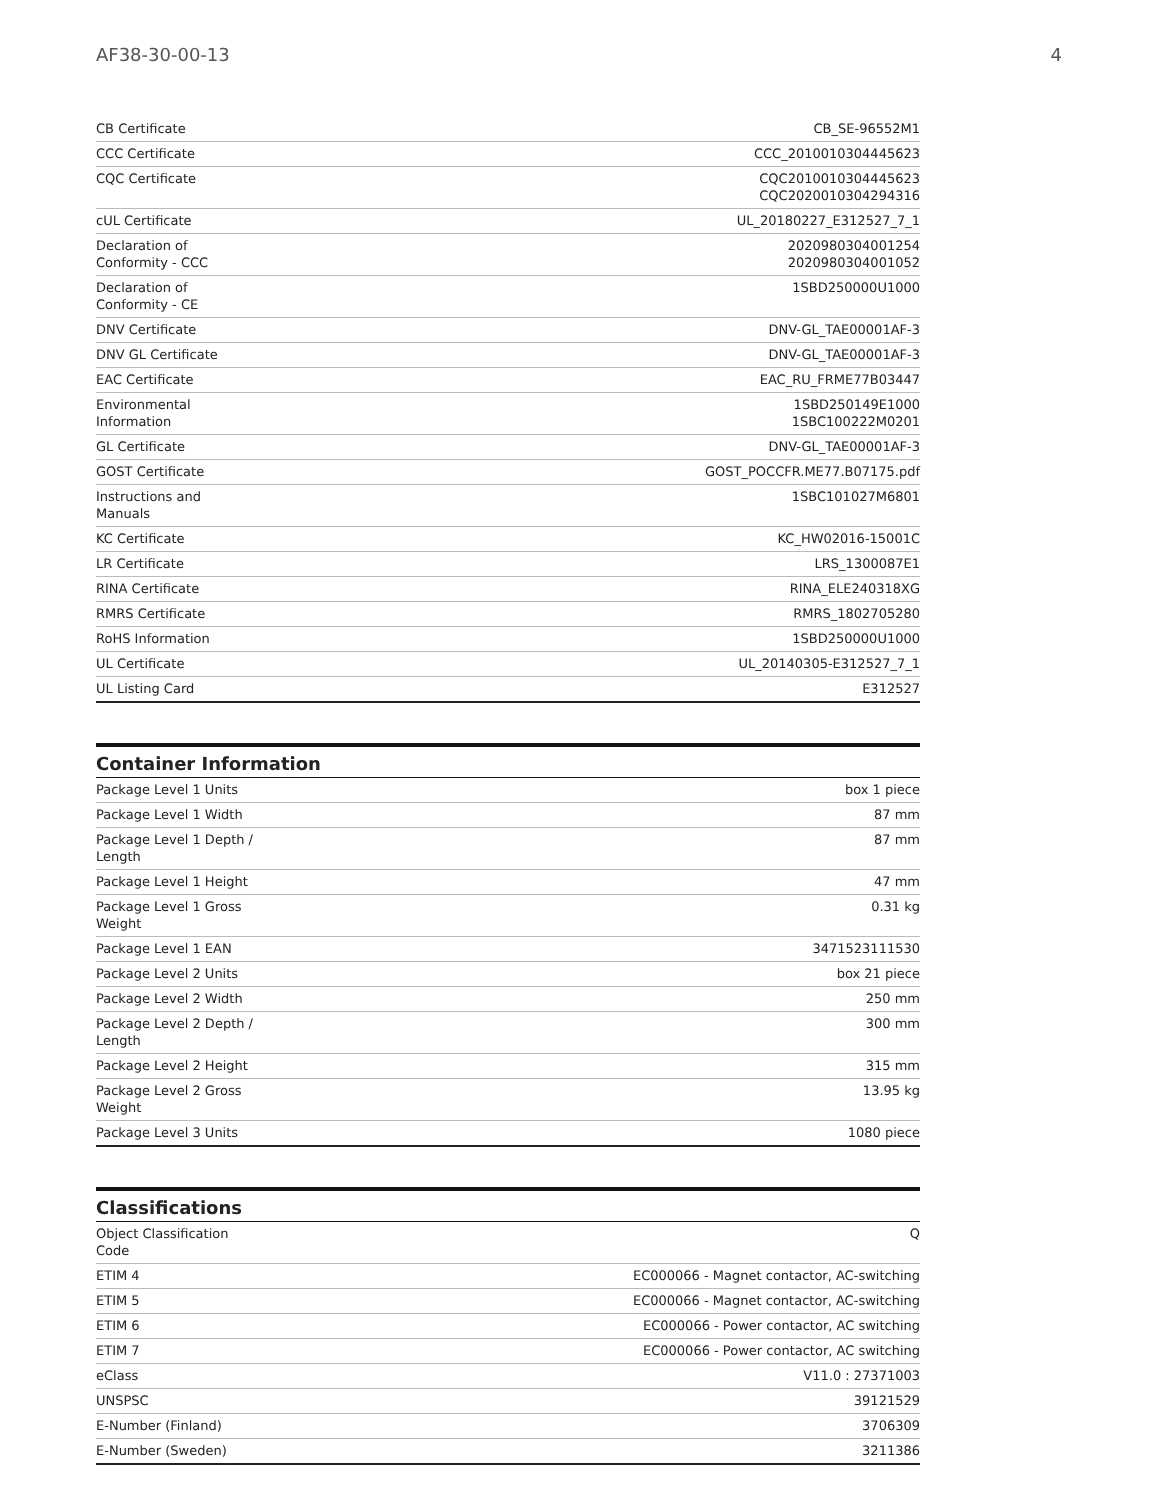AF38-30-00-13 4
| CB Certificate | CB_SE-96552M1 |
| CCC Certificate | CCC_2010010304445623 |
| CQC Certificate | CQC2010010304445623 CQC2020010304294316 |
| cUL Certificate | UL_20180227_E312527_7_1 |
| Declaration of Conformity - CCC | 2020980304001254 2020980304001052 |
| Declaration of Conformity - CE | 1SBD250000U1000 |
| DNV Certificate | DNV-GL_TAE00001AF-3 |
| DNV GL Certificate | DNV-GL_TAE00001AF-3 |
| EAC Certificate | EAC_RU_FRME77B03447 |
| Environmental Information | 1SBD250149E1000 1SBC100222M0201 |
| GL Certificate | DNV-GL_TAE00001AF-3 |
| GOST Certificate | GOST_POCCFR.ME77.B07175.pdf |
| Instructions and Manuals | 1SBC101027M6801 |
| KC Certificate | KC_HW02016-15001C |
| LR Certificate | LRS_1300087E1 |
| RINA Certificate | RINA_ELE240318XG |
| RMRS Certificate | RMRS_1802705280 |
| RoHS Information | 1SBD250000U1000 |
| UL Certificate | UL_20140305-E312527_7_1 |
| UL Listing Card | E312527 |
Container Information
| Package Level 1 Units | box 1 piece |
| Package Level 1 Width | 87 mm |
| Package Level 1 Depth / Length | 87 mm |
| Package Level 1 Height | 47 mm |
| Package Level 1 Gross Weight | 0.31 kg |
| Package Level 1 EAN | 3471523111530 |
| Package Level 2 Units | box 21 piece |
| Package Level 2 Width | 250 mm |
| Package Level 2 Depth / Length | 300 mm |
| Package Level 2 Height | 315 mm |
| Package Level 2 Gross Weight | 13.95 kg |
| Package Level 3 Units | 1080 piece |
Classifications
| Object Classification Code | Q |
| ETIM 4 | EC000066 - Magnet contactor, AC-switching |
| ETIM 5 | EC000066 - Magnet contactor, AC-switching |
| ETIM 6 | EC000066 - Power contactor, AC switching |
| ETIM 7 | EC000066 - Power contactor, AC switching |
| eClass | V11.0 : 27371003 |
| UNSPSC | 39121529 |
| E-Number (Finland) | 3706309 |
| E-Number (Sweden) | 3211386 |